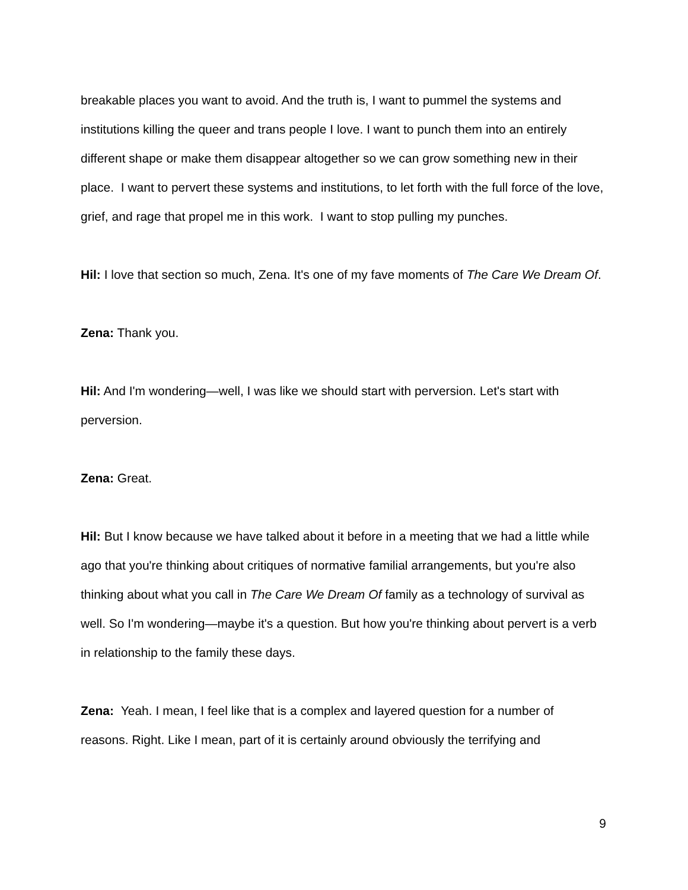breakable places you want to avoid. And the truth is, I want to pummel the systems and institutions killing the queer and trans people I love. I want to punch them into an entirely different shape or make them disappear altogether so we can grow something new in their place. I want to pervert these systems and institutions, to let forth with the full force of the love, grief, and rage that propel me in this work. I want to stop pulling my punches.
Hil: I love that section so much, Zena. It's one of my fave moments of The Care We Dream Of.
Zena: Thank you.
Hil: And I'm wondering—well, I was like we should start with perversion. Let's start with perversion.
Zena: Great.
Hil: But I know because we have talked about it before in a meeting that we had a little while ago that you're thinking about critiques of normative familial arrangements, but you're also thinking about what you call in The Care We Dream Of family as a technology of survival as well. So I'm wondering—maybe it's a question. But how you're thinking about pervert is a verb in relationship to the family these days.
Zena: Yeah. I mean, I feel like that is a complex and layered question for a number of reasons. Right. Like I mean, part of it is certainly around obviously the terrifying and
9